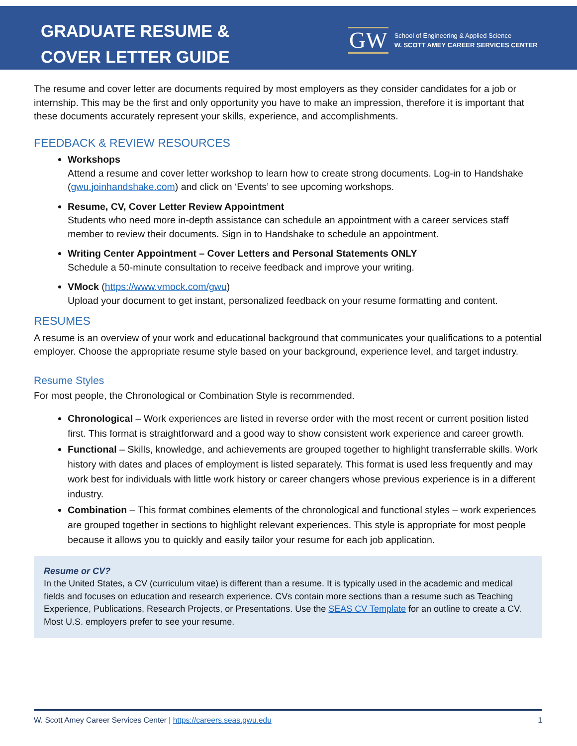GRADUATE RESUME &
COVER LETTER GUIDE
GW
School of Engineering & Applied Science
W. SCOTT AMEY CAREER SERVICES CENTER
The resume and cover letter are documents required by most employers as they consider candidates for a job or internship. This may be the first and only opportunity you have to make an impression, therefore it is important that these documents accurately represent your skills, experience, and accomplishments.
FEEDBACK & REVIEW RESOURCES
Workshops
Attend a resume and cover letter workshop to learn how to create strong documents. Log-in to Handshake (gwu.joinhandshake.com) and click on ‘Events’ to see upcoming workshops.
Resume, CV, Cover Letter Review Appointment
Students who need more in-depth assistance can schedule an appointment with a career services staff member to review their documents. Sign in to Handshake to schedule an appointment.
Writing Center Appointment – Cover Letters and Personal Statements ONLY
Schedule a 50-minute consultation to receive feedback and improve your writing.
VMock (https://www.vmock.com/gwu)
Upload your document to get instant, personalized feedback on your resume formatting and content.
RESUMES
A resume is an overview of your work and educational background that communicates your qualifications to a potential employer. Choose the appropriate resume style based on your background, experience level, and target industry.
Resume Styles
For most people, the Chronological or Combination Style is recommended.
Chronological – Work experiences are listed in reverse order with the most recent or current position listed first. This format is straightforward and a good way to show consistent work experience and career growth.
Functional – Skills, knowledge, and achievements are grouped together to highlight transferrable skills. Work history with dates and places of employment is listed separately. This format is used less frequently and may work best for individuals with little work history or career changers whose previous experience is in a different industry.
Combination – This format combines elements of the chronological and functional styles – work experiences are grouped together in sections to highlight relevant experiences. This style is appropriate for most people because it allows you to quickly and easily tailor your resume for each job application.
Resume or CV?
In the United States, a CV (curriculum vitae) is different than a resume. It is typically used in the academic and medical fields and focuses on education and research experience. CVs contain more sections than a resume such as Teaching Experience, Publications, Research Projects, or Presentations. Use the SEAS CV Template for an outline to create a CV. Most U.S. employers prefer to see your resume.
W. Scott Amey Career Services Center | https://careers.seas.gwu.edu 1